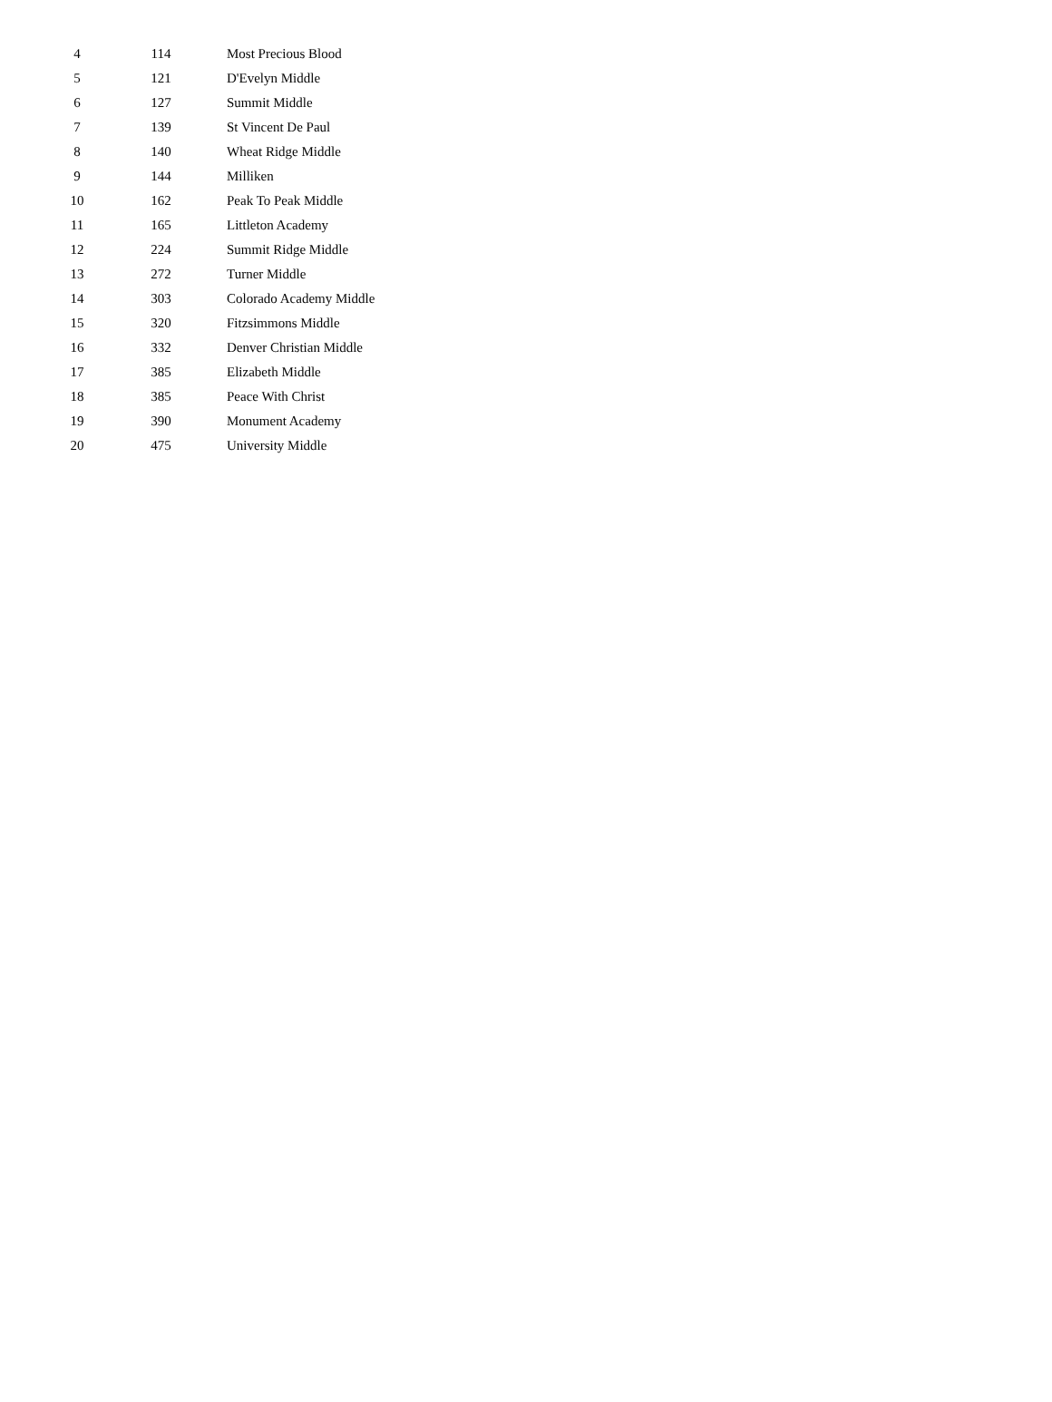| 4 | 114 | Most Precious Blood |
| 5 | 121 | D'Evelyn Middle |
| 6 | 127 | Summit Middle |
| 7 | 139 | St Vincent De Paul |
| 8 | 140 | Wheat Ridge Middle |
| 9 | 144 | Milliken |
| 10 | 162 | Peak To Peak Middle |
| 11 | 165 | Littleton Academy |
| 12 | 224 | Summit Ridge Middle |
| 13 | 272 | Turner Middle |
| 14 | 303 | Colorado Academy Middle |
| 15 | 320 | Fitzsimmons Middle |
| 16 | 332 | Denver Christian Middle |
| 17 | 385 | Elizabeth Middle |
| 18 | 385 | Peace With Christ |
| 19 | 390 | Monument Academy |
| 20 | 475 | University Middle |